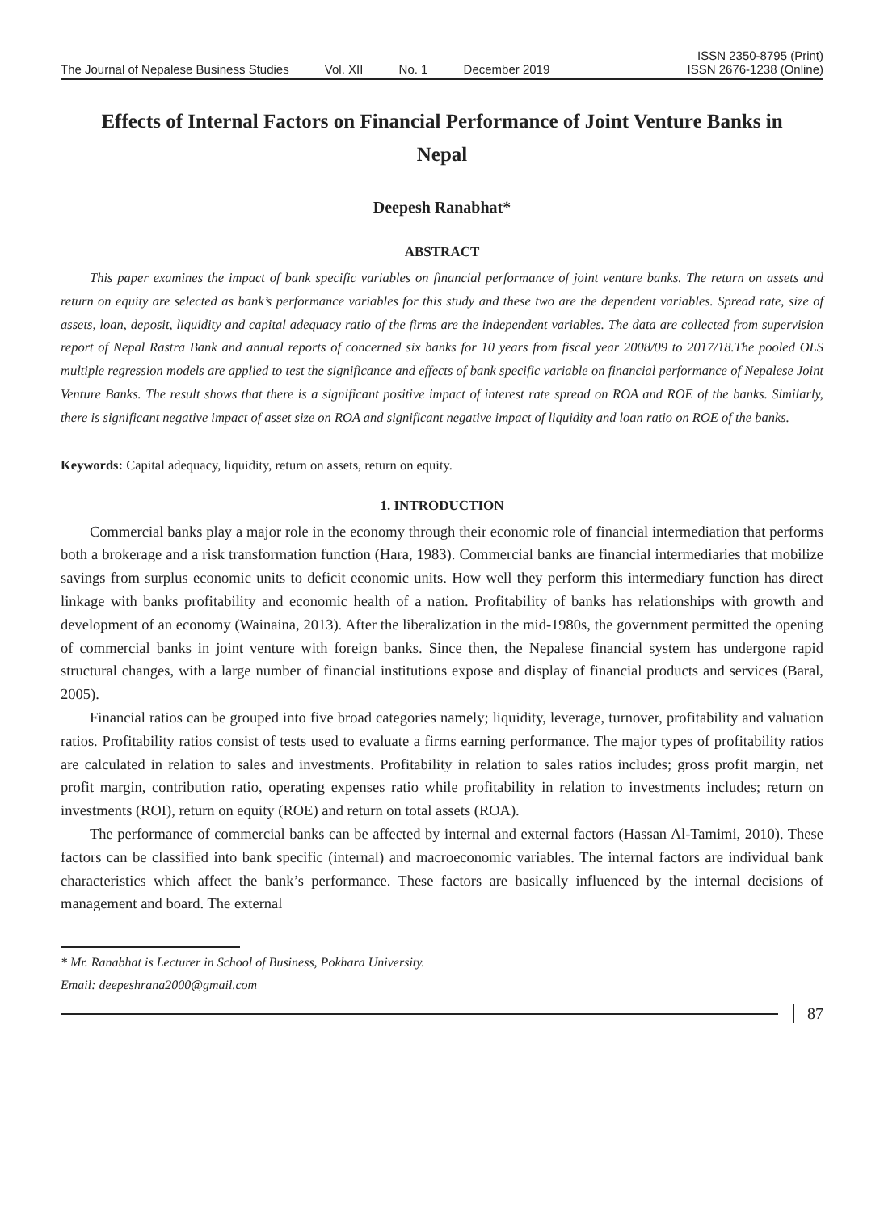The Journal of Nepalese Business Studies Vol. XII No. 1 December 2019
ISSN 2350-8795 (Print)
ISSN 2676-1238 (Online)
Effects of Internal Factors on Financial Performance of Joint Venture Banks in Nepal
Deepesh Ranabhat*
ABSTRACT
This paper examines the impact of bank specific variables on financial performance of joint venture banks. The return on assets and return on equity are selected as bank’s performance variables for this study and these two are the dependent variables. Spread rate, size of assets, loan, deposit, liquidity and capital adequacy ratio of the firms are the independent variables. The data are collected from supervision report of Nepal Rastra Bank and annual reports of concerned six banks for 10 years from fiscal year 2008/09 to 2017/18.The pooled OLS multiple regression models are applied to test the significance and effects of bank specific variable on financial performance of Nepalese Joint Venture Banks. The result shows that there is a significant positive impact of interest rate spread on ROA and ROE of the banks. Similarly, there is significant negative impact of asset size on ROA and significant negative impact of liquidity and loan ratio on ROE of the banks.
Keywords: Capital adequacy, liquidity, return on assets, return on equity.
1. INTRODUCTION
Commercial banks play a major role in the economy through their economic role of financial intermediation that performs both a brokerage and a risk transformation function (Hara, 1983). Commercial banks are financial intermediaries that mobilize savings from surplus economic units to deficit economic units. How well they perform this intermediary function has direct linkage with banks profitability and economic health of a nation. Profitability of banks has relationships with growth and development of an economy (Wainaina, 2013). After the liberalization in the mid-1980s, the government permitted the opening of commercial banks in joint venture with foreign banks. Since then, the Nepalese financial system has undergone rapid structural changes, with a large number of financial institutions expose and display of financial products and services (Baral, 2005).
Financial ratios can be grouped into five broad categories namely; liquidity, leverage, turnover, profitability and valuation ratios. Profitability ratios consist of tests used to evaluate a firms earning performance. The major types of profitability ratios are calculated in relation to sales and investments. Profitability in relation to sales ratios includes; gross profit margin, net profit margin, contribution ratio, operating expenses ratio while profitability in relation to investments includes; return on investments (ROI), return on equity (ROE) and return on total assets (ROA).
The performance of commercial banks can be affected by internal and external factors (Hassan Al-Tamimi, 2010). These factors can be classified into bank specific (internal) and macroeconomic variables. The internal factors are individual bank characteristics which affect the bank’s performance. These factors are basically influenced by the internal decisions of management and board. The external
* Mr. Ranabhat is Lecturer in School of Business, Pokhara University.
Email: deepeshrana2000@gmail.com
87